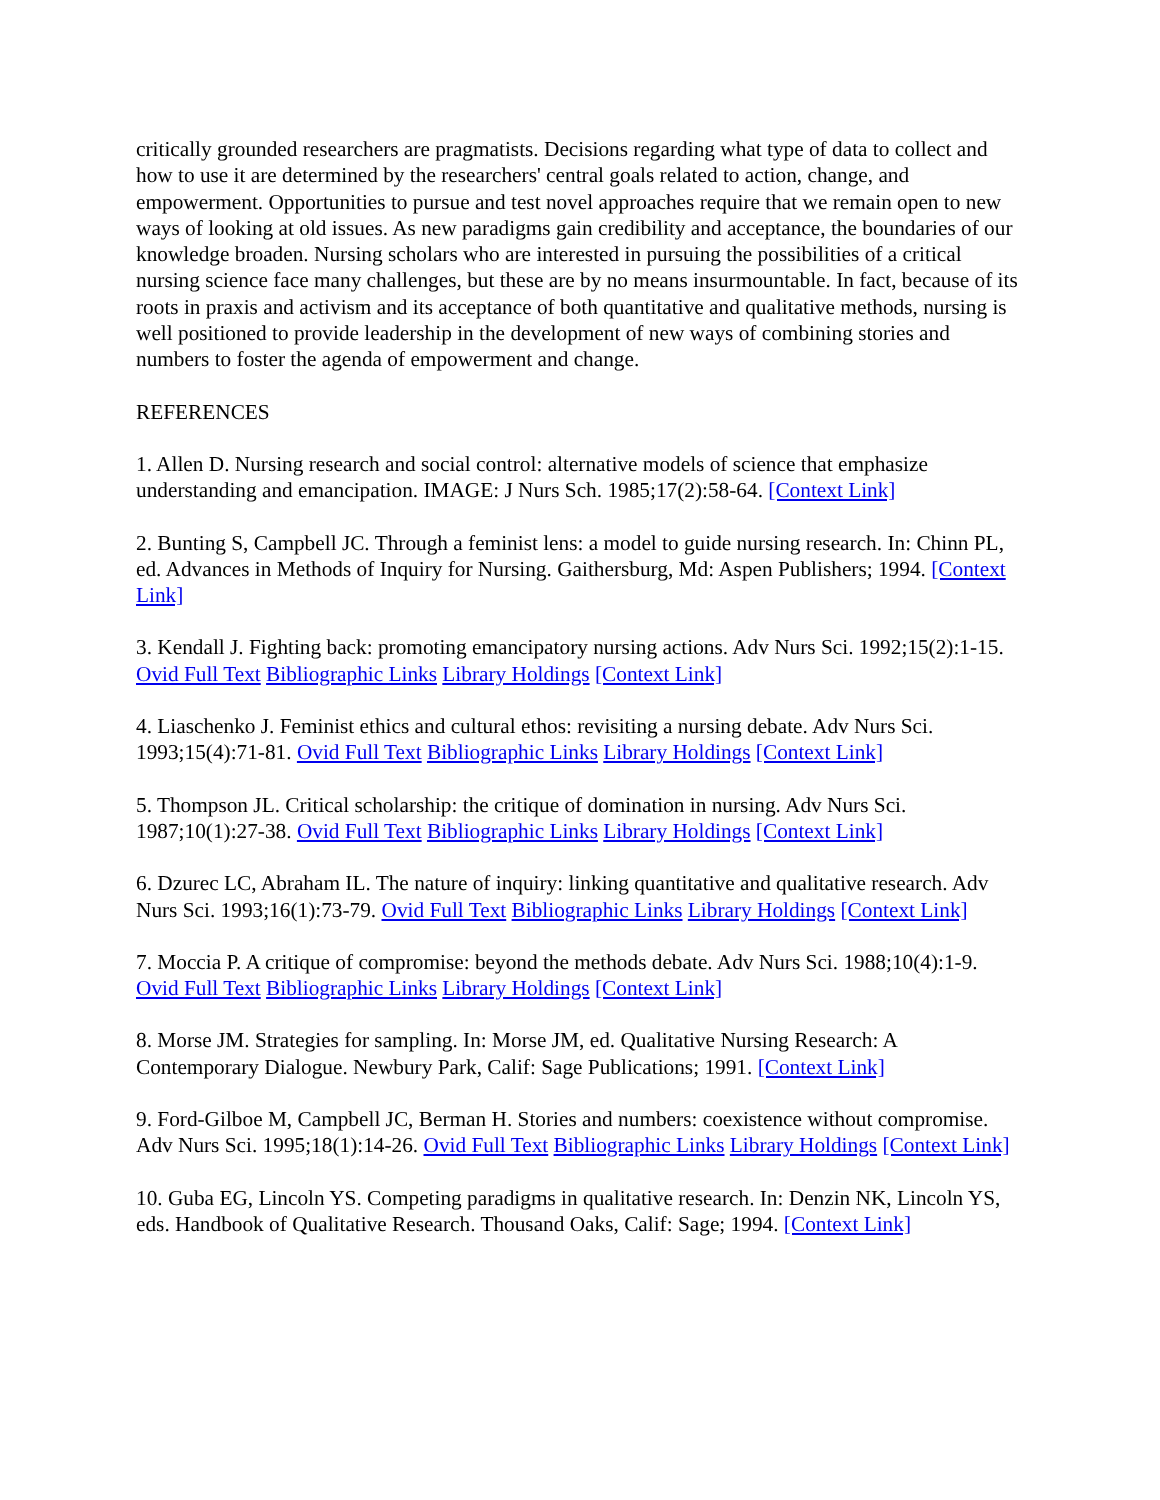critically grounded researchers are pragmatists. Decisions regarding what type of data to collect and how to use it are determined by the researchers' central goals related to action, change, and empowerment. Opportunities to pursue and test novel approaches require that we remain open to new ways of looking at old issues. As new paradigms gain credibility and acceptance, the boundaries of our knowledge broaden. Nursing scholars who are interested in pursuing the possibilities of a critical nursing science face many challenges, but these are by no means insurmountable. In fact, because of its roots in praxis and activism and its acceptance of both quantitative and qualitative methods, nursing is well positioned to provide leadership in the development of new ways of combining stories and numbers to foster the agenda of empowerment and change.
REFERENCES
1. Allen D. Nursing research and social control: alternative models of science that emphasize understanding and emancipation. IMAGE: J Nurs Sch. 1985;17(2):58-64. [Context Link]
2. Bunting S, Campbell JC. Through a feminist lens: a model to guide nursing research. In: Chinn PL, ed. Advances in Methods of Inquiry for Nursing. Gaithersburg, Md: Aspen Publishers; 1994. [Context Link]
3. Kendall J. Fighting back: promoting emancipatory nursing actions. Adv Nurs Sci. 1992;15(2):1-15. Ovid Full Text Bibliographic Links Library Holdings [Context Link]
4. Liaschenko J. Feminist ethics and cultural ethos: revisiting a nursing debate. Adv Nurs Sci. 1993;15(4):71-81. Ovid Full Text Bibliographic Links Library Holdings [Context Link]
5. Thompson JL. Critical scholarship: the critique of domination in nursing. Adv Nurs Sci. 1987;10(1):27-38. Ovid Full Text Bibliographic Links Library Holdings [Context Link]
6. Dzurec LC, Abraham IL. The nature of inquiry: linking quantitative and qualitative research. Adv Nurs Sci. 1993;16(1):73-79. Ovid Full Text Bibliographic Links Library Holdings [Context Link]
7. Moccia P. A critique of compromise: beyond the methods debate. Adv Nurs Sci. 1988;10(4):1-9. Ovid Full Text Bibliographic Links Library Holdings [Context Link]
8. Morse JM. Strategies for sampling. In: Morse JM, ed. Qualitative Nursing Research: A Contemporary Dialogue. Newbury Park, Calif: Sage Publications; 1991. [Context Link]
9. Ford-Gilboe M, Campbell JC, Berman H. Stories and numbers: coexistence without compromise. Adv Nurs Sci. 1995;18(1):14-26. Ovid Full Text Bibliographic Links Library Holdings [Context Link]
10. Guba EG, Lincoln YS. Competing paradigms in qualitative research. In: Denzin NK, Lincoln YS, eds. Handbook of Qualitative Research. Thousand Oaks, Calif: Sage; 1994. [Context Link]